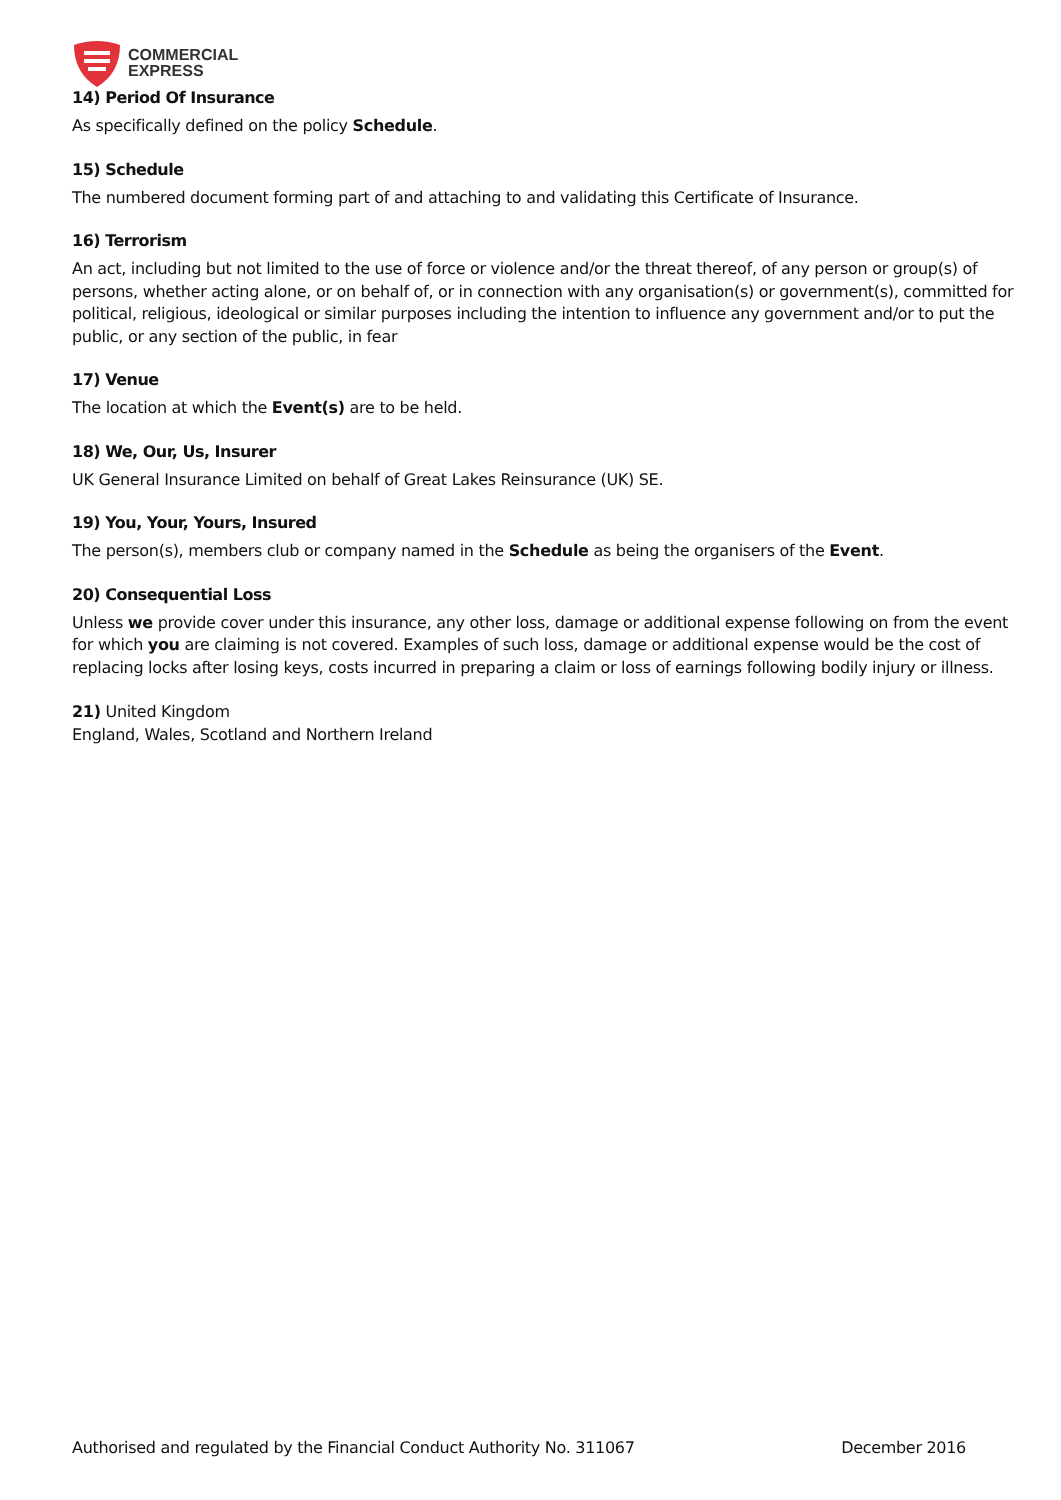COMMERCIAL
EXPRESS
14) Period Of Insurance
As specifically defined on the policy Schedule.
15) Schedule
The numbered document forming part of and attaching to and validating this Certificate of Insurance.
16) Terrorism
An act, including but not limited to the use of force or violence and/or the threat thereof, of any person or group(s) of persons, whether acting alone, or on behalf of, or in connection with any organisation(s) or government(s), committed for political, religious, ideological or similar purposes including the intention to influence any government and/or to put the public, or any section of the public, in fear
17) Venue
The location at which the Event(s) are to be held.
18) We, Our, Us, Insurer
UK General Insurance Limited on behalf of Great Lakes Reinsurance (UK) SE.
19) You, Your, Yours, Insured
The person(s), members club or company named in the Schedule as being the organisers of the Event.
20) Consequential Loss
Unless we provide cover under this insurance, any other loss, damage or additional expense following on from the event for which you are claiming is not covered. Examples of such loss, damage or additional expense would be the cost of replacing locks after losing keys, costs incurred in preparing a claim or loss of earnings following bodily injury or illness.
21) United Kingdom
England, Wales, Scotland and Northern Ireland
Authorised and regulated by the Financial Conduct Authority No. 311067 December 2016